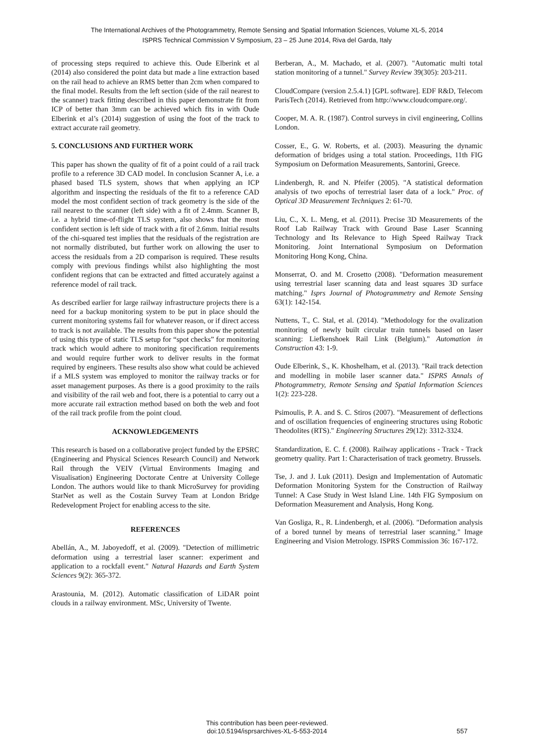The International Archives of the Photogrammetry, Remote Sensing and Spatial Information Sciences, Volume XL-5, 2014
ISPRS Technical Commission V Symposium, 23 – 25 June 2014, Riva del Garda, Italy
of processing steps required to achieve this. Oude Elberink et al (2014) also considered the point data but made a line extraction based on the rail head to achieve an RMS better than 2cm when compared to the final model. Results from the left section (side of the rail nearest to the scanner) track fitting described in this paper demonstrate fit from ICP of better than 3mm can be achieved which fits in with Oude Elberink et al’s (2014) suggestion of using the foot of the track to extract accurate rail geometry.
5. CONCLUSIONS AND FURTHER WORK
This paper has shown the quality of fit of a point could of a rail track profile to a reference 3D CAD model. In conclusion Scanner A, i.e. a phased based TLS system, shows that when applying an ICP algorithm and inspecting the residuals of the fit to a reference CAD model the most confident section of track geometry is the side of the rail nearest to the scanner (left side) with a fit of 2.4mm. Scanner B, i.e. a hybrid time-of-flight TLS system, also shows that the most confident section is left side of track with a fit of 2.6mm. Initial results of the chi-squared test implies that the residuals of the registration are not normally distributed, but further work on allowing the user to access the residuals from a 2D comparison is required. These results comply with previous findings whilst also highlighting the most confident regions that can be extracted and fitted accurately against a reference model of rail track.
As described earlier for large railway infrastructure projects there is a need for a backup monitoring system to be put in place should the current monitoring systems fail for whatever reason, or if direct access to track is not available. The results from this paper show the potential of using this type of static TLS setup for “spot checks” for monitoring track which would adhere to monitoring specification requirements and would require further work to deliver results in the format required by engineers. These results also show what could be achieved if a MLS system was employed to monitor the railway tracks or for asset management purposes. As there is a good proximity to the rails and visibility of the rail web and foot, there is a potential to carry out a more accurate rail extraction method based on both the web and foot of the rail track profile from the point cloud.
ACKNOWLEDGEMENTS
This research is based on a collaborative project funded by the EPSRC (Engineering and Physical Sciences Research Council) and Network Rail through the VEIV (Virtual Environments Imaging and Visualisation) Engineering Doctorate Centre at University College London. The authors would like to thank MicroSurvey for providing StarNet as well as the Costain Survey Team at London Bridge Redevelopment Project for enabling access to the site.
REFERENCES
Abellán, A., M. Jaboyedoff, et al. (2009). "Detection of millimetric deformation using a terrestrial laser scanner: experiment and application to a rockfall event." Natural Hazards and Earth System Sciences 9(2): 365-372.
Arastounia, M. (2012). Automatic classification of LiDAR point clouds in a railway environment. MSc, University of Twente.
Berberan, A., M. Machado, et al. (2007). "Automatic multi total station monitoring of a tunnel." Survey Review 39(305): 203-211.
CloudCompare (version 2.5.4.1) [GPL software]. EDF R&D, Telecom ParisTech (2014). Retrieved from http://www.cloudcompare.org/.
Cooper, M. A. R. (1987). Control surveys in civil engineering, Collins London.
Cosser, E., G. W. Roberts, et al. (2003). Measuring the dynamic deformation of bridges using a total station. Proceedings, 11th FIG Symposium on Deformation Measurements, Santorini, Greece.
Lindenbergh, R. and N. Pfeifer (2005). "A statistical deformation analysis of two epochs of terrestrial laser data of a lock." Proc. of Optical 3D Measurement Techniques 2: 61-70.
Liu, C., X. L. Meng, et al. (2011). Precise 3D Measurements of the Roof Lab Railway Track with Ground Base Laser Scanning Technology and Its Relevance to High Speed Railway Track Monitoring. Joint International Symposium on Deformation Monitoring Hong Kong, China.
Monserrat, O. and M. Crosetto (2008). "Deformation measurement using terrestrial laser scanning data and least squares 3D surface matching." Isprs Journal of Photogrammetry and Remote Sensing 63(1): 142-154.
Nuttens, T., C. Stal, et al. (2014). "Methodology for the ovalization monitoring of newly built circular train tunnels based on laser scanning: Liefkenshoek Rail Link (Belgium)." Automation in Construction 43: 1-9.
Oude Elberink, S., K. Khoshelham, et al. (2013). "Rail track detection and modelling in mobile laser scanner data." ISPRS Annals of Photogrammetry, Remote Sensing and Spatial Information Sciences 1(2): 223-228.
Psimoulis, P. A. and S. C. Stiros (2007). "Measurement of deflections and of oscillation frequencies of engineering structures using Robotic Theodolites (RTS)." Engineering Structures 29(12): 3312-3324.
Standardization, E. C. f. (2008). Railway applications - Track - Track geometry quality. Part 1: Characterisation of track geometry. Brussels.
Tse, J. and J. Luk (2011). Design and Implementation of Automatic Deformation Monitoring System for the Construction of Railway Tunnel: A Case Study in West Island Line. 14th FIG Symposium on Deformation Measurement and Analysis, Hong Kong.
Van Gosliga, R., R. Lindenbergh, et al. (2006). "Deformation analysis of a bored tunnel by means of terrestrial laser scanning." Image Engineering and Vision Metrology. ISPRS Commission 36: 167-172.
This contribution has been peer-reviewed.
doi:10.5194/isprsarchives-XL-5-553-2014
557